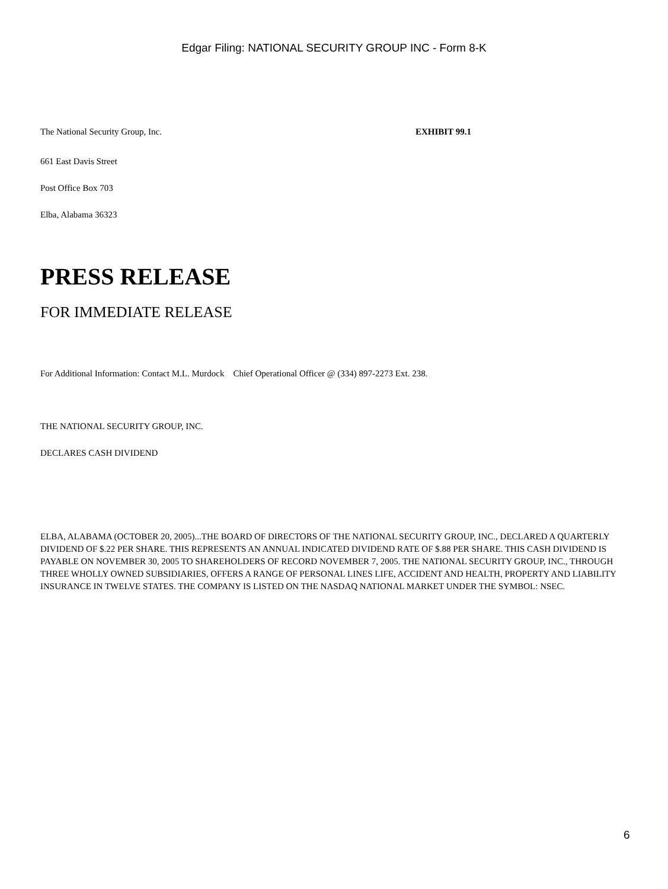Edgar Filing: NATIONAL SECURITY GROUP INC - Form 8-K
The National Security Group, Inc. EXHIBIT 99.1
661 East Davis Street
Post Office Box 703
Elba, Alabama 36323
PRESS RELEASE
FOR IMMEDIATE RELEASE
For Additional Information: Contact M.L. Murdock Chief Operational Officer @ (334) 897-2273 Ext. 238.
THE NATIONAL SECURITY GROUP, INC.
DECLARES CASH DIVIDEND
ELBA, ALABAMA (OCTOBER 20, 2005)...THE BOARD OF DIRECTORS OF THE NATIONAL SECURITY GROUP, INC., DECLARED A QUARTERLY DIVIDEND OF $.22 PER SHARE. THIS REPRESENTS AN ANNUAL INDICATED DIVIDEND RATE OF $.88 PER SHARE. THIS CASH DIVIDEND IS PAYABLE ON NOVEMBER 30, 2005 TO SHAREHOLDERS OF RECORD NOVEMBER 7, 2005. THE NATIONAL SECURITY GROUP, INC., THROUGH THREE WHOLLY OWNED SUBSIDIARIES, OFFERS A RANGE OF PERSONAL LINES LIFE, ACCIDENT AND HEALTH, PROPERTY AND LIABILITY INSURANCE IN TWELVE STATES. THE COMPANY IS LISTED ON THE NASDAQ NATIONAL MARKET UNDER THE SYMBOL: NSEC.
6